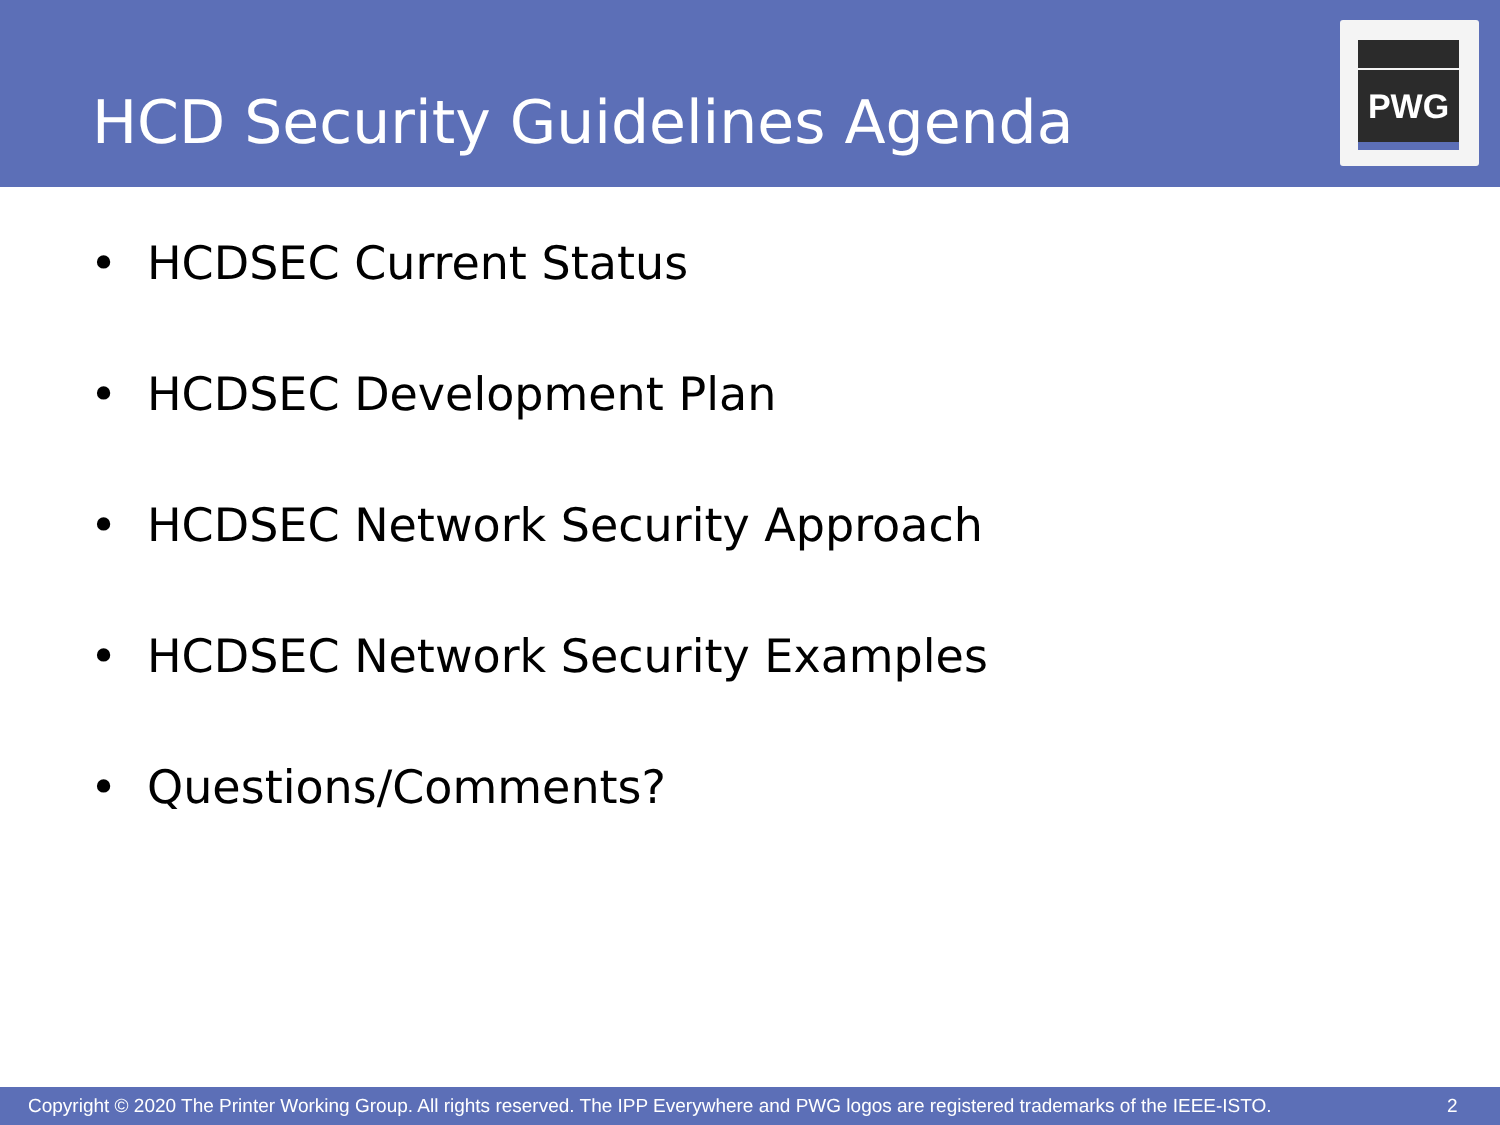HCD Security Guidelines Agenda
PWG
• HCDSEC Current Status
• HCDSEC Development Plan
• HCDSEC Network Security Approach
• HCDSEC Network Security Examples
• Questions/Comments?
Copyright © 2020 The Printer Working Group. All rights reserved. The IPP Everywhere and PWG logos are registered trademarks of the IEEE-ISTO. 2